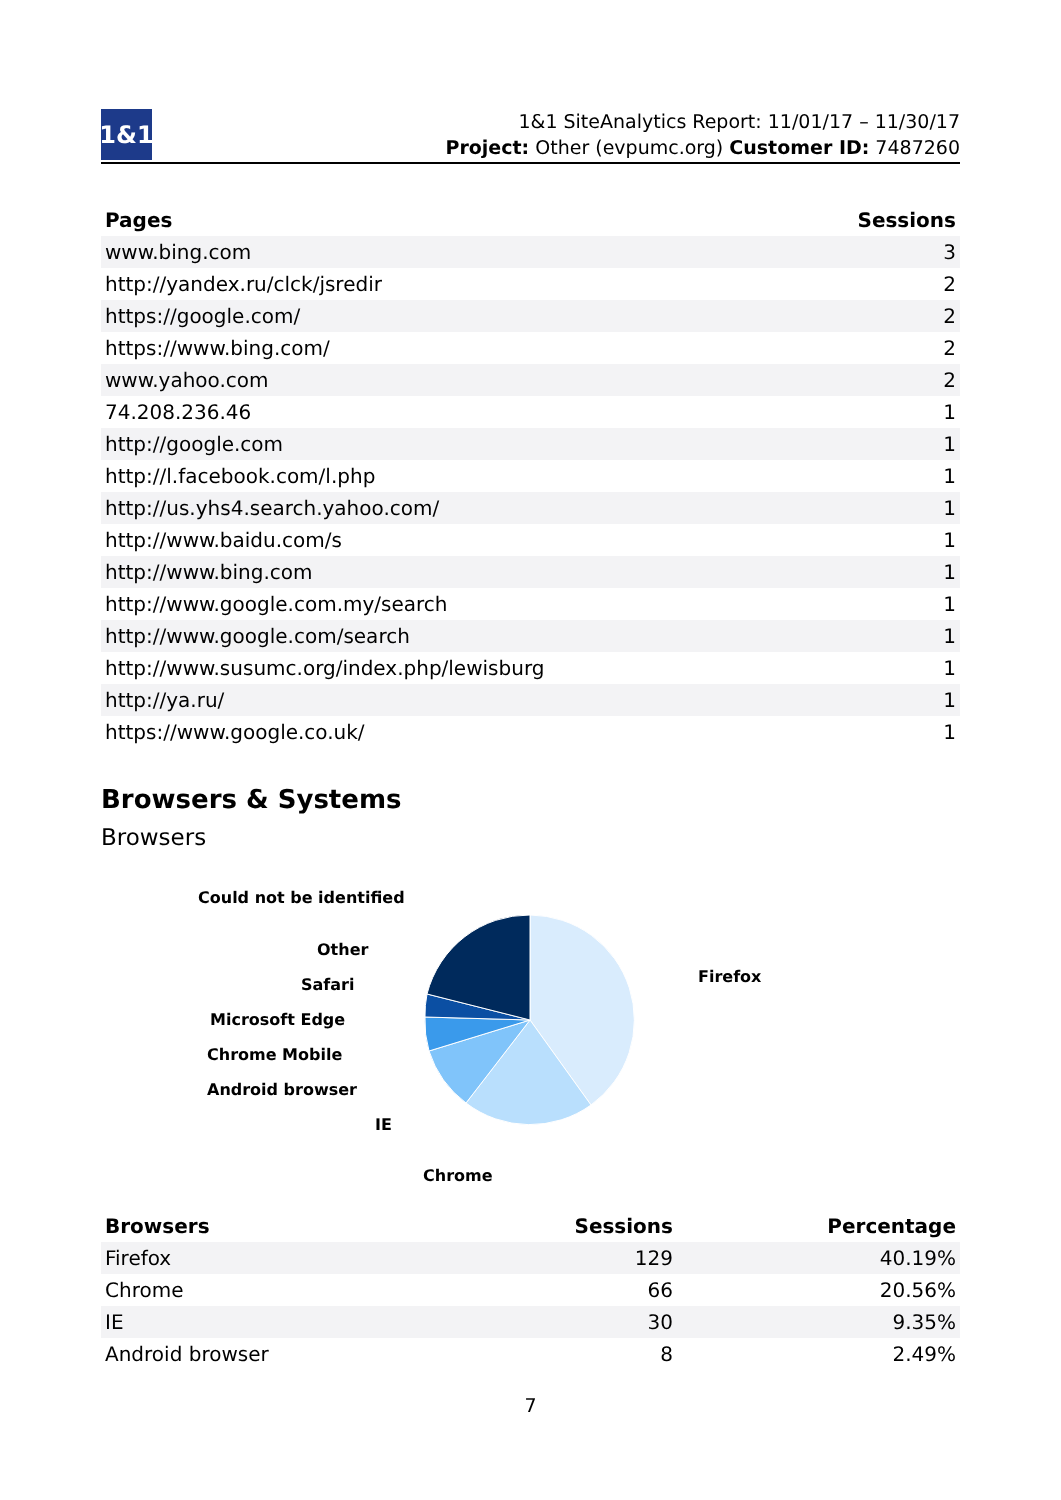1&1
1&1 SiteAnalytics Report: 11/01/17 – 11/30/17
Project: Other (evpumc.org) Customer ID: 7487260
| Pages | Sessions |
| --- | --- |
| www.bing.com | 3 |
| http://yandex.ru/clck/jsredir | 2 |
| https://google.com/ | 2 |
| https://www.bing.com/ | 2 |
| www.yahoo.com | 2 |
| 74.208.236.46 | 1 |
| http://google.com | 1 |
| http://l.facebook.com/l.php | 1 |
| http://us.yhs4.search.yahoo.com/ | 1 |
| http://www.baidu.com/s | 1 |
| http://www.bing.com | 1 |
| http://www.google.com.my/search | 1 |
| http://www.google.com/search | 1 |
| http://www.susumc.org/index.php/lewisburg | 1 |
| http://ya.ru/ | 1 |
| https://www.google.co.uk/ | 1 |
Browsers & Systems
Browsers
Could not be identified
Other
Safari
Microsoft Edge
Chrome Mobile
Android browser
IE
Chrome
Firefox
| Browsers | Sessions | Percentage |
| --- | --- | --- |
| Firefox | 129 | 40.19% |
| Chrome | 66 | 20.56% |
| IE | 30 | 9.35% |
| Android browser | 8 | 2.49% |
7